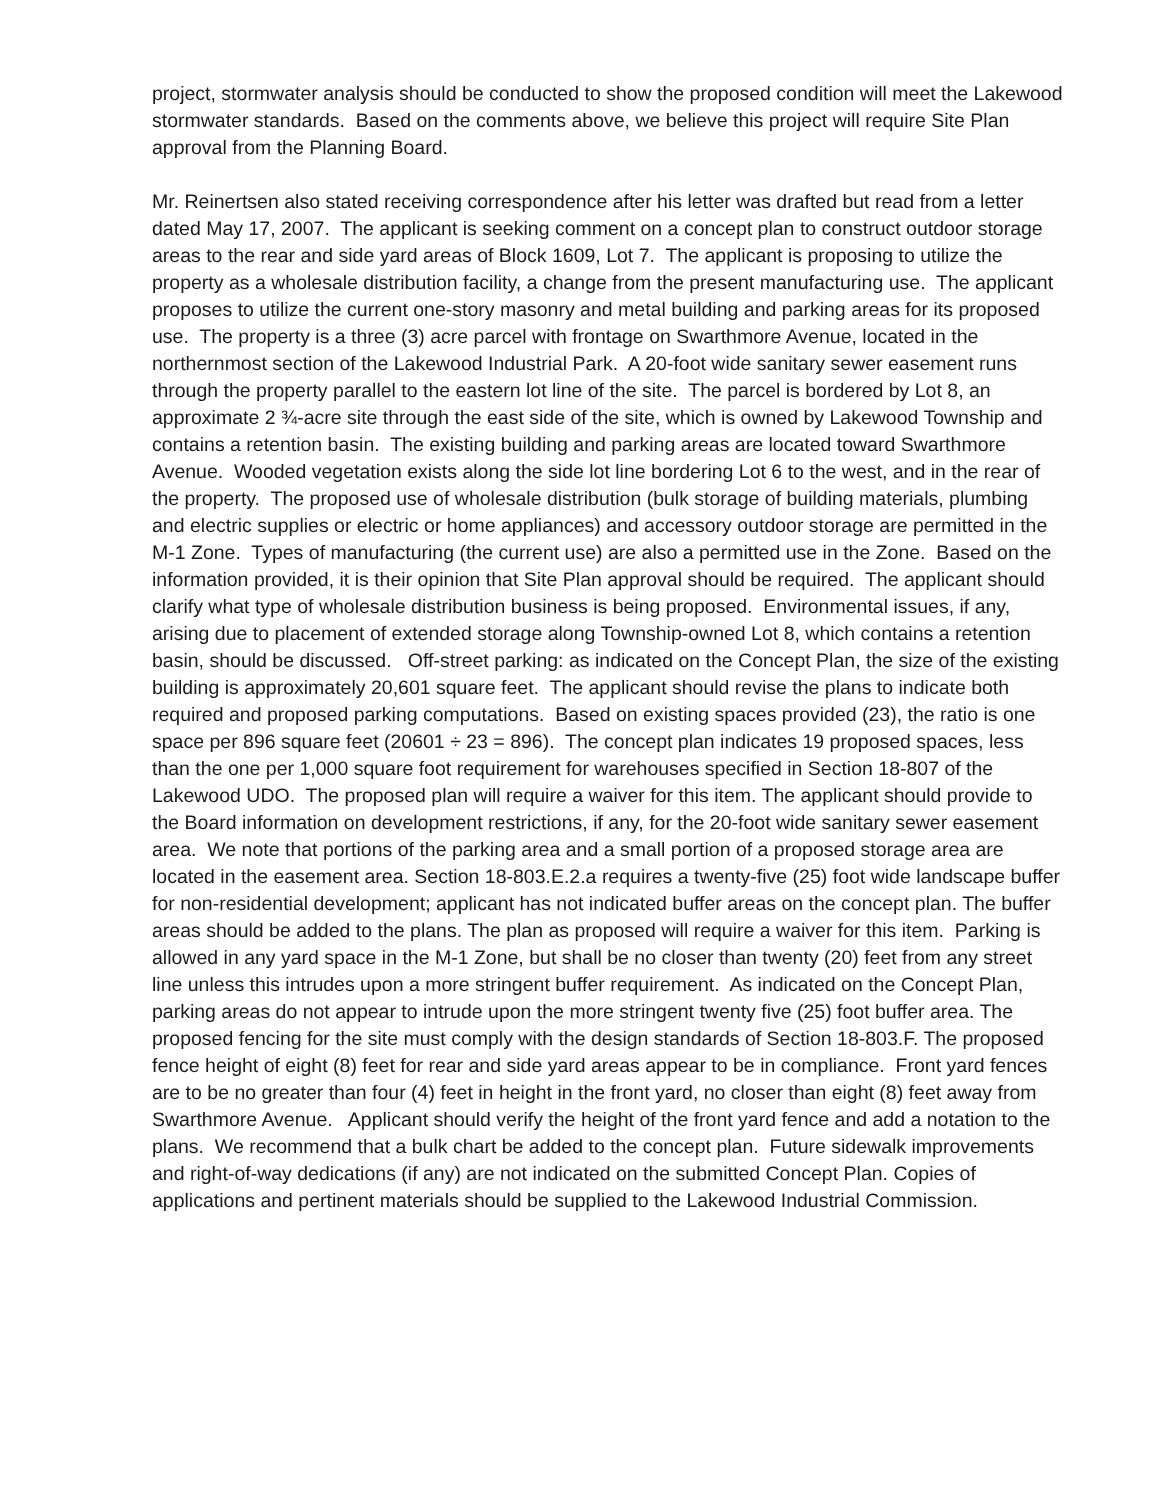project, stormwater analysis should be conducted to show the proposed condition will meet the Lakewood stormwater standards. Based on the comments above, we believe this project will require Site Plan approval from the Planning Board.
Mr. Reinertsen also stated receiving correspondence after his letter was drafted but read from a letter dated May 17, 2007. The applicant is seeking comment on a concept plan to construct outdoor storage areas to the rear and side yard areas of Block 1609, Lot 7. The applicant is proposing to utilize the property as a wholesale distribution facility, a change from the present manufacturing use. The applicant proposes to utilize the current one-story masonry and metal building and parking areas for its proposed use. The property is a three (3) acre parcel with frontage on Swarthmore Avenue, located in the northernmost section of the Lakewood Industrial Park. A 20-foot wide sanitary sewer easement runs through the property parallel to the eastern lot line of the site. The parcel is bordered by Lot 8, an approximate 2 ¾-acre site through the east side of the site, which is owned by Lakewood Township and contains a retention basin. The existing building and parking areas are located toward Swarthmore Avenue. Wooded vegetation exists along the side lot line bordering Lot 6 to the west, and in the rear of the property. The proposed use of wholesale distribution (bulk storage of building materials, plumbing and electric supplies or electric or home appliances) and accessory outdoor storage are permitted in the M-1 Zone. Types of manufacturing (the current use) are also a permitted use in the Zone. Based on the information provided, it is their opinion that Site Plan approval should be required. The applicant should clarify what type of wholesale distribution business is being proposed. Environmental issues, if any, arising due to placement of extended storage along Township-owned Lot 8, which contains a retention basin, should be discussed. Off-street parking: as indicated on the Concept Plan, the size of the existing building is approximately 20,601 square feet. The applicant should revise the plans to indicate both required and proposed parking computations. Based on existing spaces provided (23), the ratio is one space per 896 square feet (20601 ÷ 23 = 896). The concept plan indicates 19 proposed spaces, less than the one per 1,000 square foot requirement for warehouses specified in Section 18-807 of the Lakewood UDO. The proposed plan will require a waiver for this item. The applicant should provide to the Board information on development restrictions, if any, for the 20-foot wide sanitary sewer easement area. We note that portions of the parking area and a small portion of a proposed storage area are located in the easement area. Section 18-803.E.2.a requires a twenty-five (25) foot wide landscape buffer for non-residential development; applicant has not indicated buffer areas on the concept plan. The buffer areas should be added to the plans. The plan as proposed will require a waiver for this item. Parking is allowed in any yard space in the M-1 Zone, but shall be no closer than twenty (20) feet from any street line unless this intrudes upon a more stringent buffer requirement. As indicated on the Concept Plan, parking areas do not appear to intrude upon the more stringent twenty five (25) foot buffer area. The proposed fencing for the site must comply with the design standards of Section 18-803.F. The proposed fence height of eight (8) feet for rear and side yard areas appear to be in compliance. Front yard fences are to be no greater than four (4) feet in height in the front yard, no closer than eight (8) feet away from Swarthmore Avenue. Applicant should verify the height of the front yard fence and add a notation to the plans. We recommend that a bulk chart be added to the concept plan. Future sidewalk improvements and right-of-way dedications (if any) are not indicated on the submitted Concept Plan. Copies of applications and pertinent materials should be supplied to the Lakewood Industrial Commission.